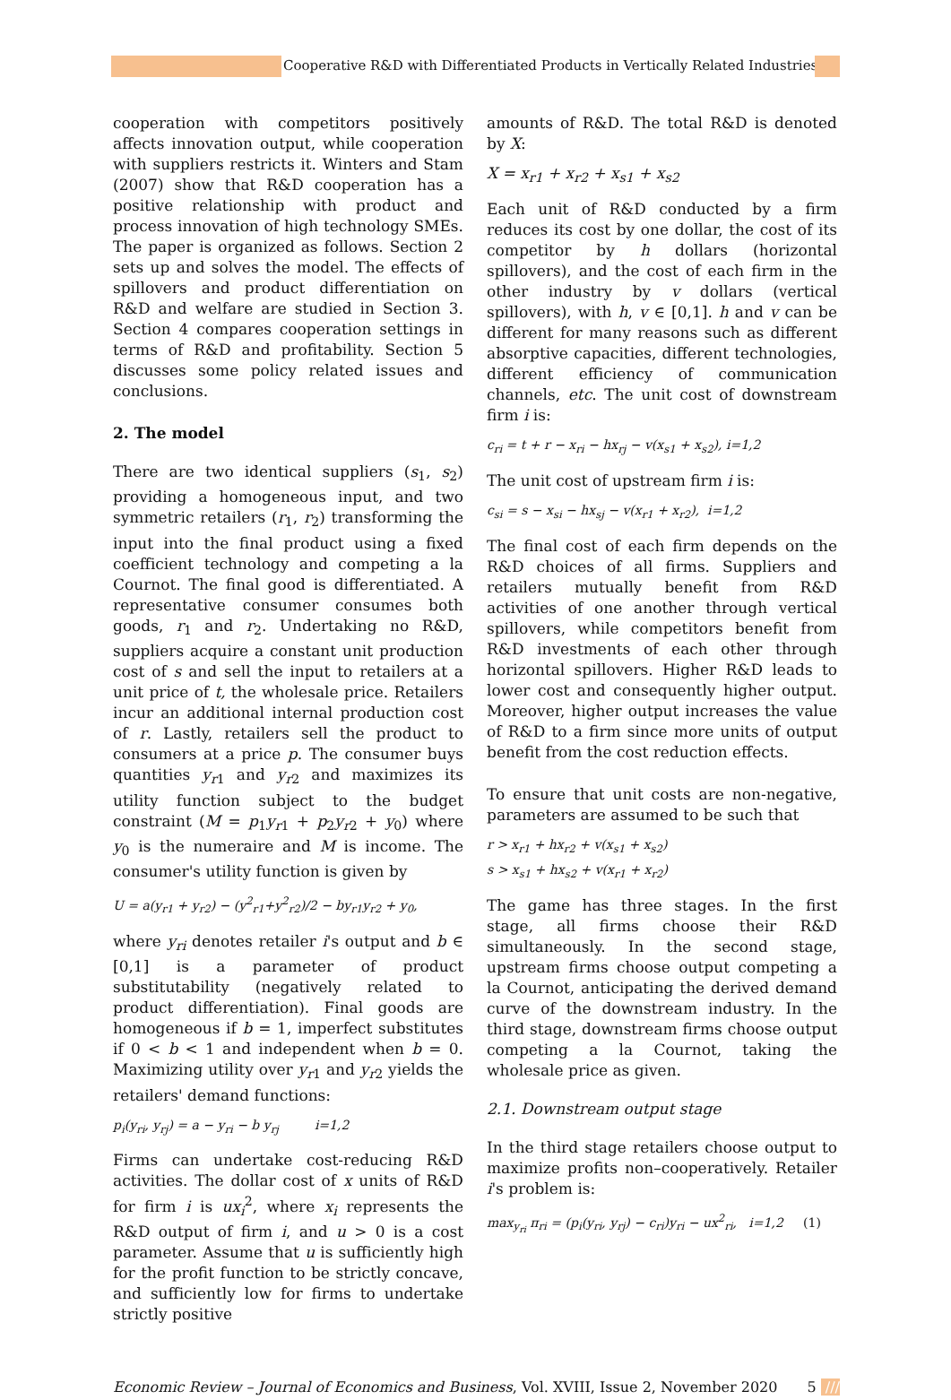Cooperative R&D with Differentiated Products in Vertically Related Industries
cooperation with competitors positively affects innovation output, while cooperation with suppliers restricts it. Winters and Stam (2007) show that R&D cooperation has a positive relationship with product and process innovation of high technology SMEs. The paper is organized as follows. Section 2 sets up and solves the model. The effects of spillovers and product differentiation on R&D and welfare are studied in Section 3. Section 4 compares cooperation settings in terms of R&D and profitability. Section 5 discusses some policy related issues and conclusions.
2. The model
There are two identical suppliers (s<sub>1</sub>, s<sub>2</sub>) providing a homogeneous input, and two symmetric retailers (r<sub>1</sub>, r<sub>2</sub>) transforming the input into the final product using a fixed coefficient technology and competing a la Cournot. The final good is differentiated. A representative consumer consumes both goods, r<sub>1</sub> and r<sub>2</sub>. Undertaking no R&D, suppliers acquire a constant unit production cost of s and sell the input to retailers at a unit price of t, the wholesale price. Retailers incur an additional internal production cost of r. Lastly, retailers sell the product to consumers at a price p. The consumer buys quantities y<sub>r1</sub> and y<sub>r2</sub> and maximizes its utility function subject to the budget constraint (M = p<sub>1</sub>y<sub>r1</sub> + p<sub>2</sub>y<sub>r2</sub> + y<sub>0</sub>) where y<sub>0</sub> is the numeraire and M is income. The consumer's utility function is given by
U = a(y<sub>r1</sub> + y<sub>r2</sub>) − (y<sup>2</sup><sub>r1</sub>+y<sup>2</sup><sub>r2</sub>)/2 − by<sub>r1</sub>y<sub>r2</sub> + y<sub>0</sub>,
where y<sub>ri</sub> denotes retailer i's output and b ∈ [0,1] is a parameter of product substitutability (negatively related to product differentiation). Final goods are homogeneous if b = 1, imperfect substitutes if 0 < b < 1 and independent when b = 0. Maximizing utility over y<sub>r1</sub> and y<sub>r2</sub> yields the retailers' demand functions:
p<sub>i</sub>(y<sub>ri</sub>, y<sub>rj</sub>) = a − y<sub>ri</sub> − b y<sub>rj</sub> i=1,2
Firms can undertake cost-reducing R&D activities. The dollar cost of x units of R&D for firm i is ux<sub>i</sub><sup>2</sup>, where x<sub>i</sub> represents the R&D output of firm i, and u > 0 is a cost parameter. Assume that u is sufficiently high for the profit function to be strictly concave, and sufficiently low for firms to undertake strictly positive
amounts of R&D. The total R&D is denoted by X:
X = x<sub>r1</sub> + x<sub>r2</sub> + x<sub>s1</sub> + x<sub>s2</sub>
Each unit of R&D conducted by a firm reduces its cost by one dollar, the cost of its competitor by h dollars (horizontal spillovers), and the cost of each firm in the other industry by v dollars (vertical spillovers), with h, v ∈ [0,1]. h and v can be different for many reasons such as different absorptive capacities, different technologies, different efficiency of communication channels, etc. The unit cost of downstream firm i is:
c<sub>ri</sub> = t + r − x<sub>ri</sub> − hx<sub>rj</sub> − v(x<sub>s1</sub> + x<sub>s2</sub>), i=1,2
The unit cost of upstream firm i is:
c<sub>si</sub> = s − x<sub>si</sub> − hx<sub>sj</sub> − v(x<sub>r1</sub> + x<sub>r2</sub>), i=1,2
The final cost of each firm depends on the R&D choices of all firms. Suppliers and retailers mutually benefit from R&D activities of one another through vertical spillovers, while competitors benefit from R&D investments of each other through horizontal spillovers. Higher R&D leads to lower cost and consequently higher output. Moreover, higher output increases the value of R&D to a firm since more units of output benefit from the cost reduction effects.
To ensure that unit costs are non-negative, parameters are assumed to be such that
r > x<sub>r1</sub> + hx<sub>r2</sub> + v(x<sub>s1</sub> + x<sub>s2</sub>)
s > x<sub>s1</sub> + hx<sub>s2</sub> + v(x<sub>r1</sub> + x<sub>r2</sub>)
The game has three stages. In the first stage, all firms choose their R&D simultaneously. In the second stage, upstream firms choose output competing a la Cournot, anticipating the derived demand curve of the downstream industry. In the third stage, downstream firms choose output competing a la Cournot, taking the wholesale price as given.
2.1. Downstream output stage
In the third stage retailers choose output to maximize profits non–cooperatively. Retailer i's problem is:
max<sub>y<sub>ri</sub></sub> π<sub>ri</sub> = (p<sub>i</sub>(y<sub>ri</sub>, y<sub>rj</sub>) − c<sub>ri</sub>)y<sub>ri</sub> − ux<sup>2</sup><sub>ri</sub>, i=1,2 (1)
Economic Review – Journal of Economics and Business, Vol. XVIII, Issue 2, November 2020 5 ///